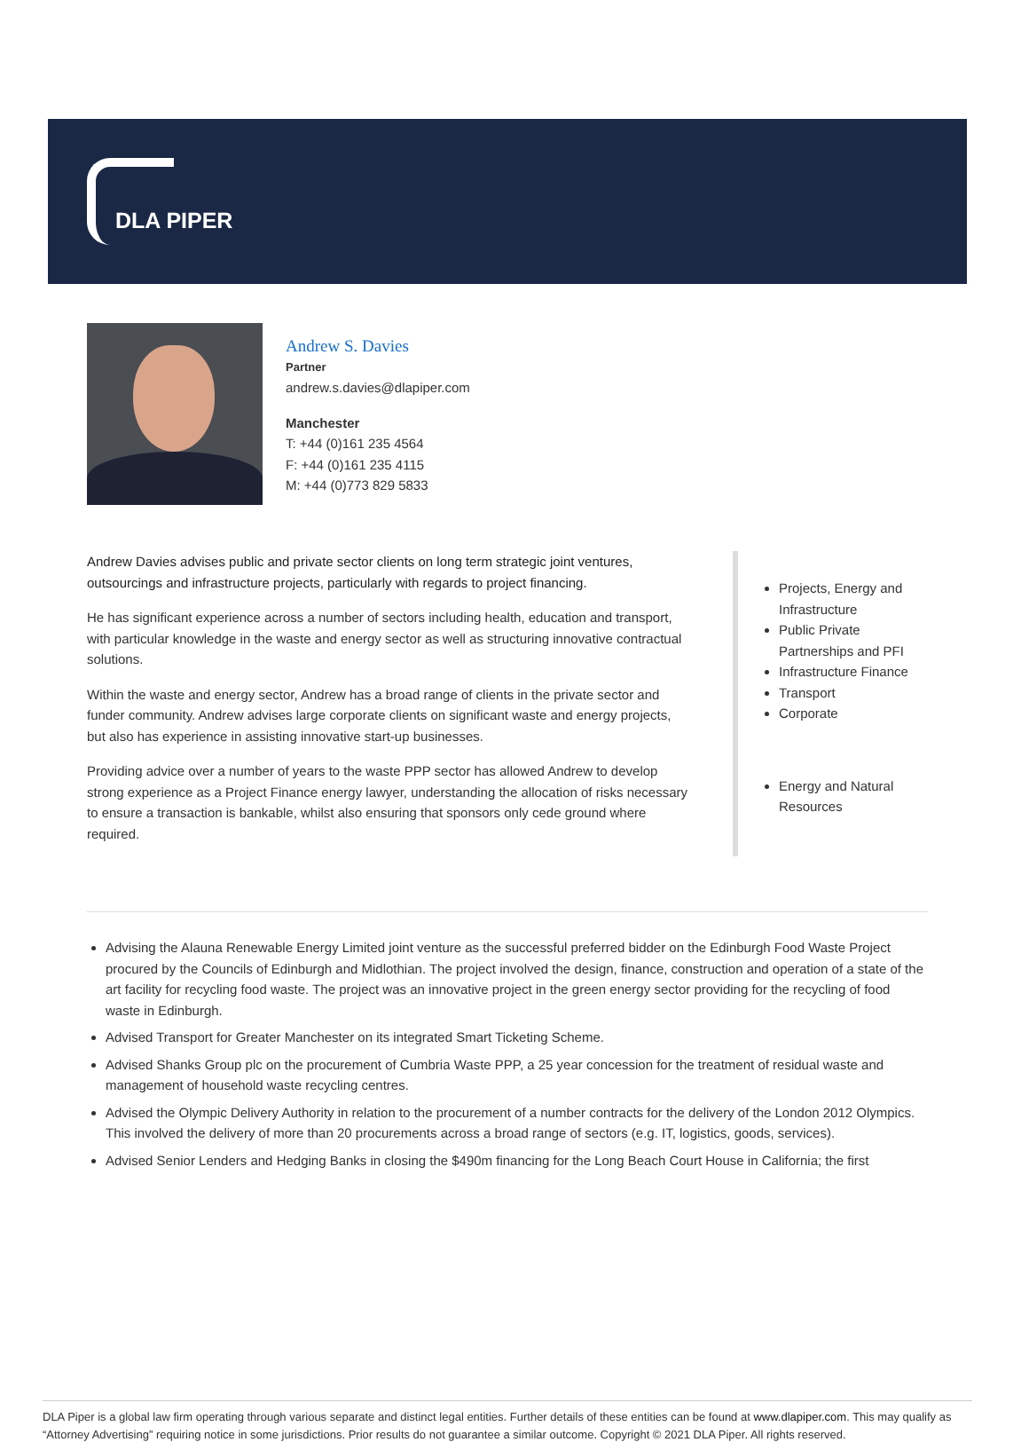DLA PIPER
Andrew S. Davies
Partner
andrew.s.davies@dlapiper.com
Manchester
T: +44 (0)161 235 4564
F: +44 (0)161 235 4115
M: +44 (0)773 829 5833
Andrew Davies advises public and private sector clients on long term strategic joint ventures, outsourcings and infrastructure projects, particularly with regards to project financing.
He has significant experience across a number of sectors including health, education and transport, with particular knowledge in the waste and energy sector as well as structuring innovative contractual solutions.
Within the waste and energy sector, Andrew has a broad range of clients in the private sector and funder community. Andrew advises large corporate clients on significant waste and energy projects, but also has experience in assisting innovative start-up businesses.
Providing advice over a number of years to the waste PPP sector has allowed Andrew to develop strong experience as a Project Finance energy lawyer, understanding the allocation of risks necessary to ensure a transaction is bankable, whilst also ensuring that sponsors only cede ground where required.
Projects, Energy and Infrastructure
Public Private Partnerships and PFI
Infrastructure Finance
Transport
Corporate
Energy and Natural Resources
Advising the Alauna Renewable Energy Limited joint venture as the successful preferred bidder on the Edinburgh Food Waste Project procured by the Councils of Edinburgh and Midlothian. The project involved the design, finance, construction and operation of a state of the art facility for recycling food waste. The project was an innovative project in the green energy sector providing for the recycling of food waste in Edinburgh.
Advised Transport for Greater Manchester on its integrated Smart Ticketing Scheme.
Advised Shanks Group plc on the procurement of Cumbria Waste PPP, a 25 year concession for the treatment of residual waste and management of household waste recycling centres.
Advised the Olympic Delivery Authority in relation to the procurement of a number contracts for the delivery of the London 2012 Olympics. This involved the delivery of more than 20 procurements across a broad range of sectors (e.g. IT, logistics, goods, services).
Advised Senior Lenders and Hedging Banks in closing the $490m financing for the Long Beach Court House in California; the first
DLA Piper is a global law firm operating through various separate and distinct legal entities. Further details of these entities can be found at www.dlapiper.com. This may qualify as “Attorney Advertising” requiring notice in some jurisdictions. Prior results do not guarantee a similar outcome. Copyright © 2021 DLA Piper. All rights reserved.